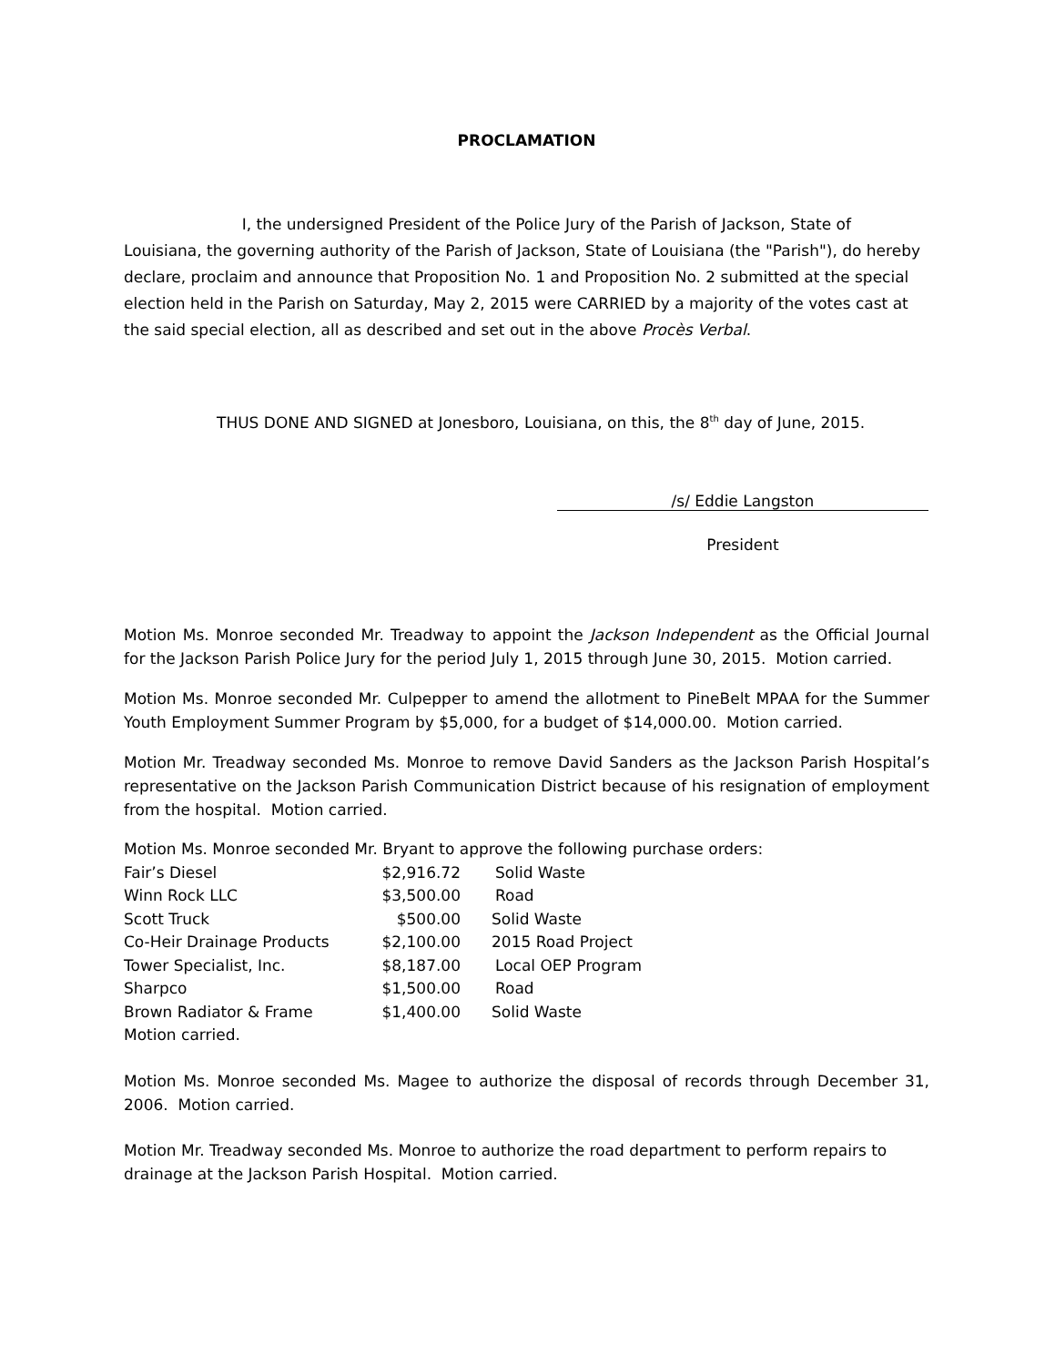PROCLAMATION
I, the undersigned President of the Police Jury of the Parish of Jackson, State of Louisiana, the governing authority of the Parish of Jackson, State of Louisiana (the "Parish"), do hereby declare, proclaim and announce that Proposition No. 1 and Proposition No. 2 submitted at the special election held in the Parish on Saturday, May 2, 2015 were CARRIED by a majority of the votes cast at the said special election, all as described and set out in the above Procès Verbal.
THUS DONE AND SIGNED at Jonesboro, Louisiana, on this, the 8<sup>th</sup> day of June, 2015.
/s/ Eddie Langston
President
Motion Ms. Monroe seconded Mr. Treadway to appoint the Jackson Independent as the Official Journal for the Jackson Parish Police Jury for the period July 1, 2015 through June 30, 2015. Motion carried.
Motion Ms. Monroe seconded Mr. Culpepper to amend the allotment to PineBelt MPAA for the Summer Youth Employment Summer Program by $5,000, for a budget of $14,000.00. Motion carried.
Motion Mr. Treadway seconded Ms. Monroe to remove David Sanders as the Jackson Parish Hospital’s representative on the Jackson Parish Communication District because of his resignation of employment from the hospital. Motion carried.
Motion Ms. Monroe seconded Mr. Bryant to approve the following purchase orders:
| Fair’s Diesel | $2,916.72 | Solid Waste |
| Winn Rock LLC | $3,500.00 | Road |
| Scott Truck | $500.00 | Solid Waste |
| Co-Heir Drainage Products | $2,100.00 | 2015 Road Project |
| Tower Specialist, Inc. | $8,187.00 | Local OEP Program |
| Sharpco | $1,500.00 | Road |
| Brown Radiator & Frame | $1,400.00 | Solid Waste |
Motion carried.
Motion Ms. Monroe seconded Ms. Magee to authorize the disposal of records through December 31, 2006. Motion carried.
Motion Mr. Treadway seconded Ms. Monroe to authorize the road department to perform repairs to drainage at the Jackson Parish Hospital. Motion carried.